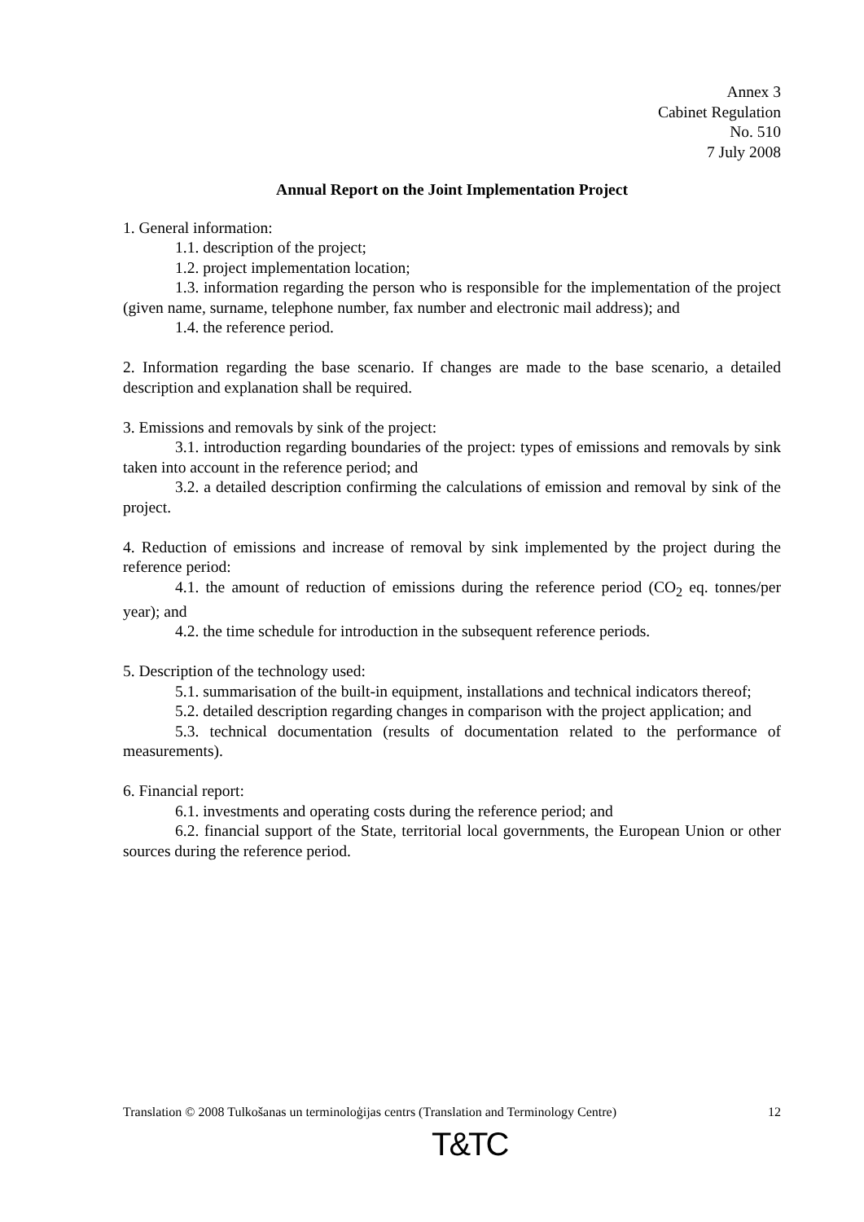Annex 3
Cabinet Regulation
No. 510
7 July 2008
Annual Report on the Joint Implementation Project
1. General information:
1.1. description of the project;
1.2. project implementation location;
1.3. information regarding the person who is responsible for the implementation of the project (given name, surname, telephone number, fax number and electronic mail address); and
1.4. the reference period.
2. Information regarding the base scenario. If changes are made to the base scenario, a detailed description and explanation shall be required.
3. Emissions and removals by sink of the project:
3.1. introduction regarding boundaries of the project: types of emissions and removals by sink taken into account in the reference period; and
3.2. a detailed description confirming the calculations of emission and removal by sink of the project.
4. Reduction of emissions and increase of removal by sink implemented by the project during the reference period:
4.1. the amount of reduction of emissions during the reference period (CO<sub>2</sub> eq. tonnes/per year); and
4.2. the time schedule for introduction in the subsequent reference periods.
5. Description of the technology used:
5.1. summarisation of the built-in equipment, installations and technical indicators thereof;
5.2. detailed description regarding changes in comparison with the project application; and
5.3. technical documentation (results of documentation related to the performance of measurements).
6. Financial report:
6.1. investments and operating costs during the reference period; and
6.2. financial support of the State, territorial local governments, the European Union or other sources during the reference period.
Translation © 2008 Tulkošanas un terminoloģijas centrs (Translation and Terminology Centre) 12
T&TC